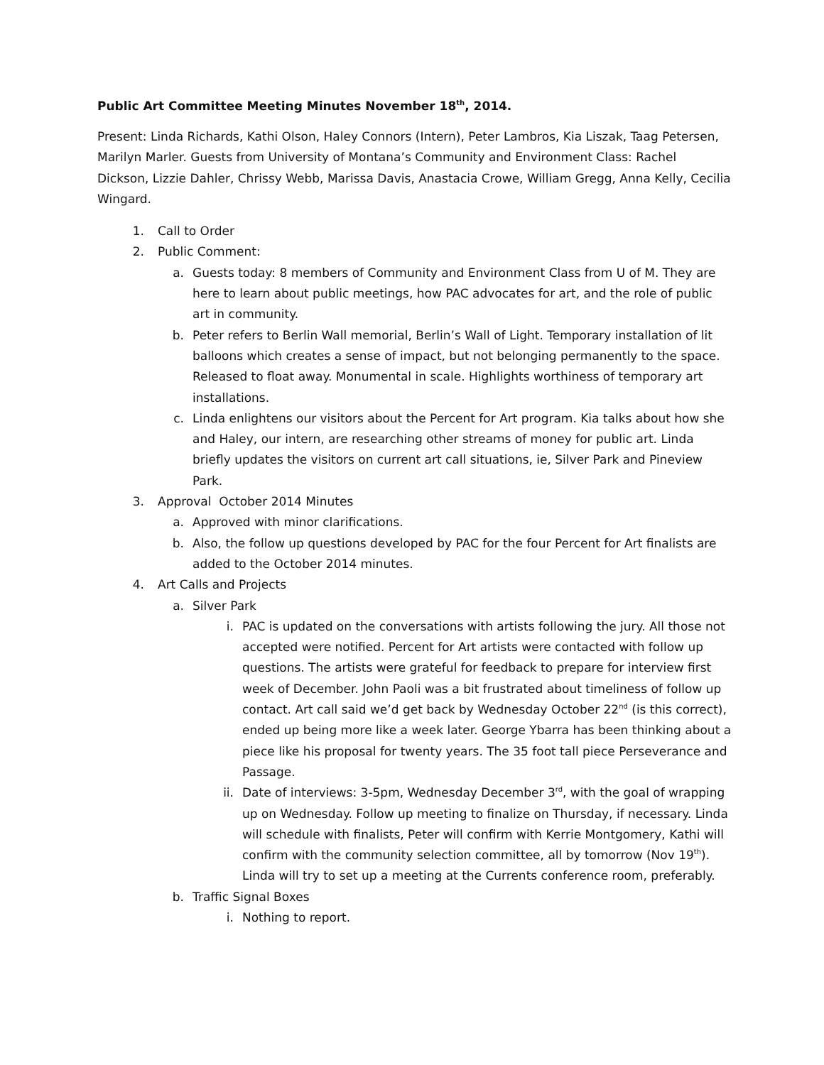Public Art Committee Meeting Minutes November 18<sup>th</sup>, 2014.
Present: Linda Richards, Kathi Olson, Haley Connors (Intern), Peter Lambros, Kia Liszak, Taag Petersen, Marilyn Marler. Guests from University of Montana’s Community and Environment Class: Rachel Dickson, Lizzie Dahler, Chrissy Webb, Marissa Davis, Anastacia Crowe, William Gregg, Anna Kelly, Cecilia Wingard.
1. Call to Order
2. Public Comment:
a. Guests today: 8 members of Community and Environment Class from U of M. They are here to learn about public meetings, how PAC advocates for art, and the role of public art in community.
b. Peter refers to Berlin Wall memorial, Berlin’s Wall of Light. Temporary installation of lit balloons which creates a sense of impact, but not belonging permanently to the space. Released to float away. Monumental in scale. Highlights worthiness of temporary art installations.
c. Linda enlightens our visitors about the Percent for Art program. Kia talks about how she and Haley, our intern, are researching other streams of money for public art. Linda briefly updates the visitors on current art call situations, ie, Silver Park and Pineview Park.
3. Approval October 2014 Minutes
a. Approved with minor clarifications.
b. Also, the follow up questions developed by PAC for the four Percent for Art finalists are added to the October 2014 minutes.
4. Art Calls and Projects
a. Silver Park
i. PAC is updated on the conversations with artists following the jury. All those not accepted were notified. Percent for Art artists were contacted with follow up questions. The artists were grateful for feedback to prepare for interview first week of December. John Paoli was a bit frustrated about timeliness of follow up contact. Art call said we’d get back by Wednesday October 22<sup>nd</sup> (is this correct), ended up being more like a week later. George Ybarra has been thinking about a piece like his proposal for twenty years. The 35 foot tall piece Perseverance and Passage.
ii. Date of interviews: 3-5pm, Wednesday December 3<sup>rd</sup>, with the goal of wrapping up on Wednesday. Follow up meeting to finalize on Thursday, if necessary. Linda will schedule with finalists, Peter will confirm with Kerrie Montgomery, Kathi will confirm with the community selection committee, all by tomorrow (Nov 19<sup>th</sup>). Linda will try to set up a meeting at the Currents conference room, preferably.
b. Traffic Signal Boxes
i. Nothing to report.